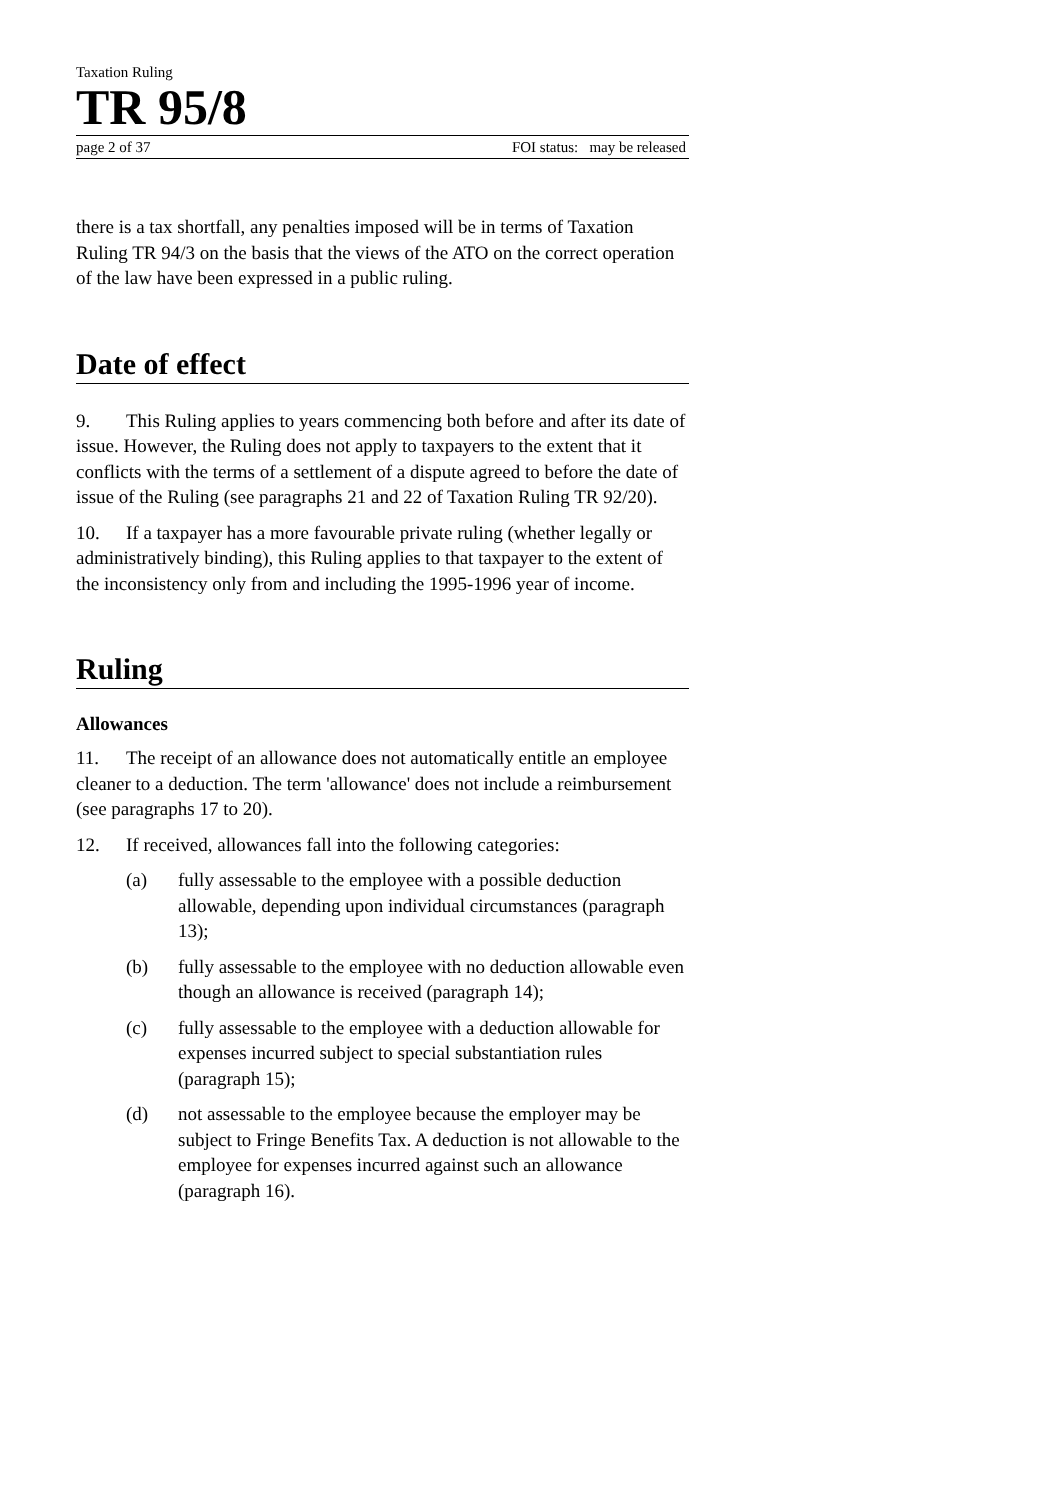Taxation Ruling
TR 95/8
page 2 of 37 FOI status: may be released
there is a tax shortfall, any penalties imposed will be in terms of Taxation Ruling TR 94/3 on the basis that the views of the ATO on the correct operation of the law have been expressed in a public ruling.
Date of effect
9. This Ruling applies to years commencing both before and after its date of issue. However, the Ruling does not apply to taxpayers to the extent that it conflicts with the terms of a settlement of a dispute agreed to before the date of issue of the Ruling (see paragraphs 21 and 22 of Taxation Ruling TR 92/20).
10. If a taxpayer has a more favourable private ruling (whether legally or administratively binding), this Ruling applies to that taxpayer to the extent of the inconsistency only from and including the 1995-1996 year of income.
Ruling
Allowances
11. The receipt of an allowance does not automatically entitle an employee cleaner to a deduction. The term 'allowance' does not include a reimbursement (see paragraphs 17 to 20).
12. If received, allowances fall into the following categories:
(a) fully assessable to the employee with a possible deduction allowable, depending upon individual circumstances (paragraph 13);
(b) fully assessable to the employee with no deduction allowable even though an allowance is received (paragraph 14);
(c) fully assessable to the employee with a deduction allowable for expenses incurred subject to special substantiation rules (paragraph 15);
(d) not assessable to the employee because the employer may be subject to Fringe Benefits Tax. A deduction is not allowable to the employee for expenses incurred against such an allowance (paragraph 16).